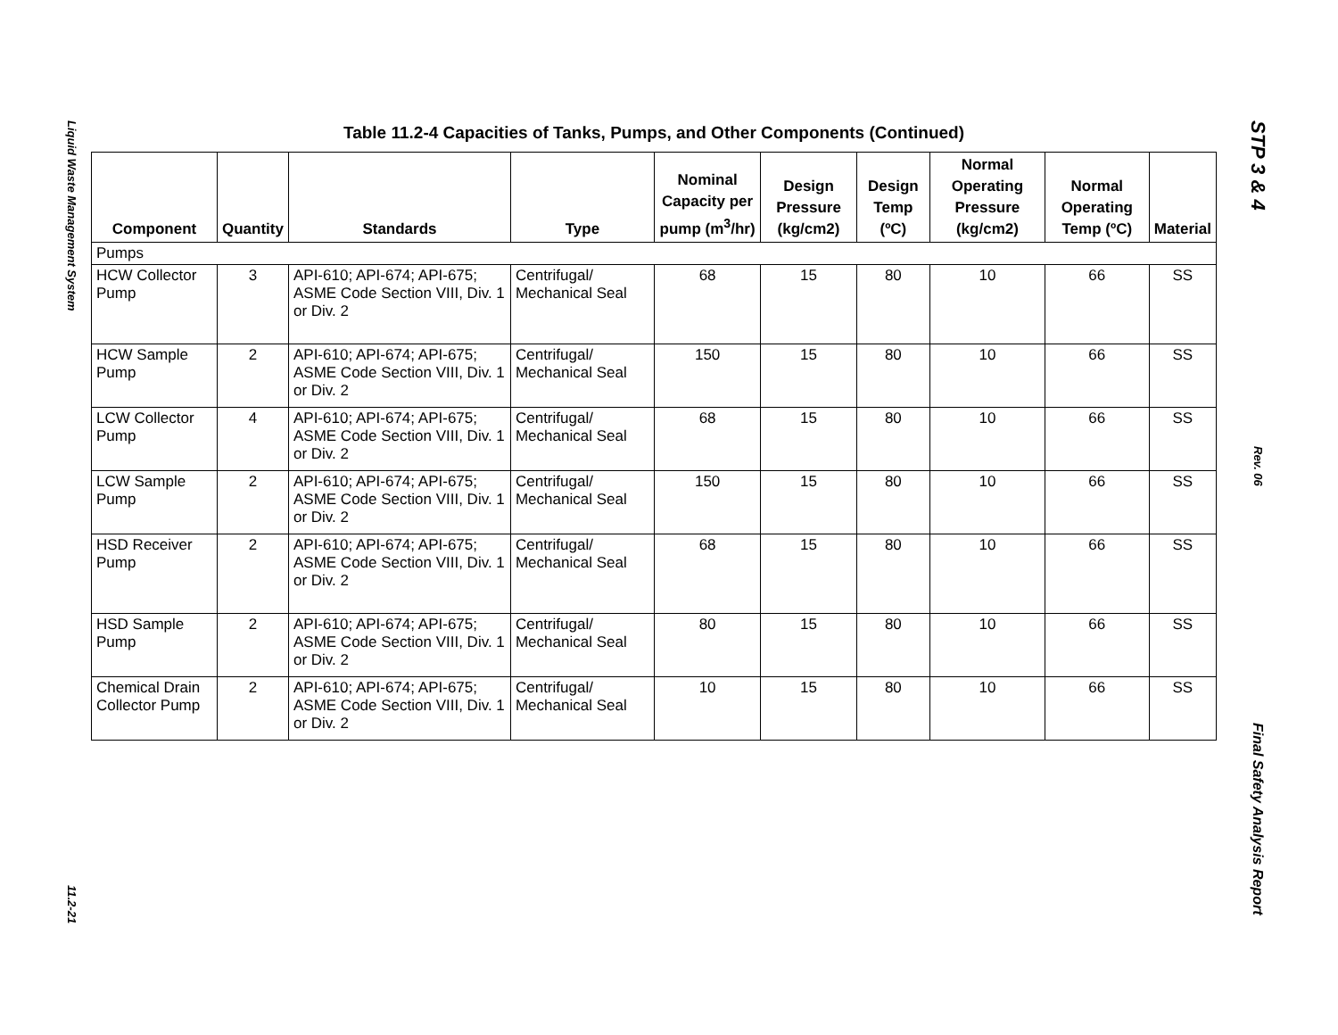Liquid Waste Management System
11.2-21
Table 11.2-4 Capacities of Tanks, Pumps, and Other Components (Continued)
| Component | Quantity | Standards | Type | Nominal Capacity per pump (m<sup>3</sup>/hr) | Design Pressure (kg/cm2) | Design Temp (ºC) | Normal Operating Pressure (kg/cm2) | Normal Operating Temp (ºC) | Material |
| --- | --- | --- | --- | --- | --- | --- | --- | --- | --- |
| Pumps | | | | | | | | | |
| HCW Collector Pump | 3 | API-610; API-674; API-675; ASME Code Section VIII, Div. 1 or Div. 2 | Centrifugal/ Mechanical Seal | 68 | 15 | 80 | 10 | 66 | SS |
| HCW Sample Pump | 2 | API-610; API-674; API-675; ASME Code Section VIII, Div. 1 or Div. 2 | Centrifugal/ Mechanical Seal | 150 | 15 | 80 | 10 | 66 | SS |
| LCW Collector Pump | 4 | API-610; API-674; API-675; ASME Code Section VIII, Div. 1 or Div. 2 | Centrifugal/ Mechanical Seal | 68 | 15 | 80 | 10 | 66 | SS |
| LCW Sample Pump | 2 | API-610; API-674; API-675; ASME Code Section VIII, Div. 1 or Div. 2 | Centrifugal/ Mechanical Seal | 150 | 15 | 80 | 10 | 66 | SS |
| HSD Receiver Pump | 2 | API-610; API-674; API-675; ASME Code Section VIII, Div. 1 or Div. 2 | Centrifugal/ Mechanical Seal | 68 | 15 | 80 | 10 | 66 | SS |
| HSD Sample Pump | 2 | API-610; API-674; API-675; ASME Code Section VIII, Div. 1 or Div. 2 | Centrifugal/ Mechanical Seal | 80 | 15 | 80 | 10 | 66 | SS |
| Chemical Drain Collector Pump | 2 | API-610; API-674; API-675; ASME Code Section VIII, Div. 1 or Div. 2 | Centrifugal/ Mechanical Seal | 10 | 15 | 80 | 10 | 66 | SS |
STP 3 & 4
Rev. 06
Final Safety Analysis Report